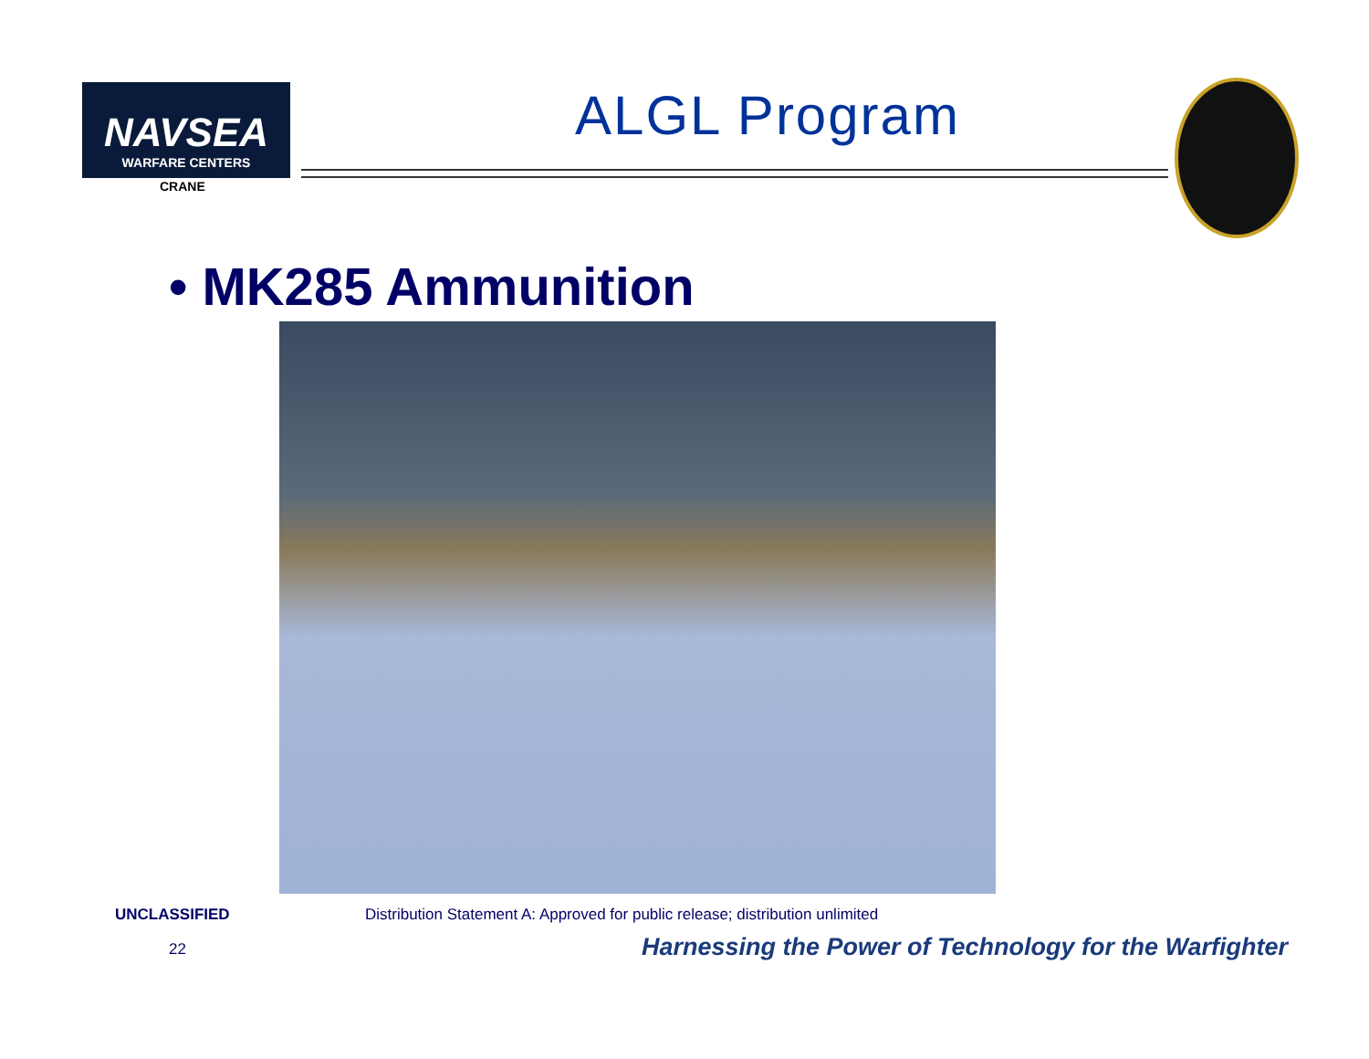NAVSEA
WARFARE CENTERS
CRANE
ALGL Program
• MK285 Ammunition
UNCLASSIFIED
Distribution Statement A: Approved for public release; distribution unlimited
22
Harnessing the Power of Technology for the Warfighter